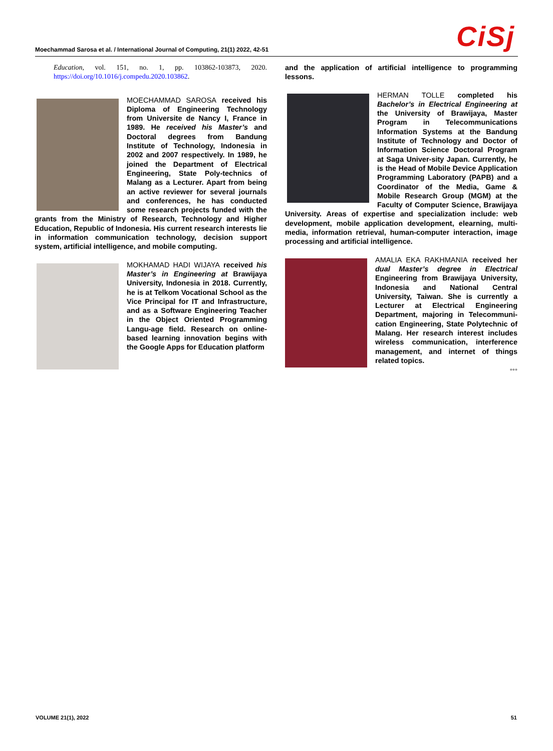Moechammad Sarosa et al. / International Journal of Computing, 21(1) 2022, 42-51 CiSj
Education, vol. 151, no. 1, pp. 103862-103873, 2020. https://doi.org/10.1016/j.compedu.2020.103862.
MOECHAMMAD SAROSA received his Diploma of Engineering Technology from Universite de Nancy I, France in 1989. He received his Master’s and Doctoral degrees from Bandung Institute of Technology, Indonesia in 2002 and 2007 respectively. In 1989, he joined the Department of Electrical Engineering, State Poly-technics of Malang as a Lecturer. Apart from being an active reviewer for several journals and conferences, he has conducted some research projects funded with the grants from the Ministry of Research, Technology and Higher Education, Republic of Indonesia. His current research interests lie in information communication technology, decision support system, artificial intelligence, and mobile computing.
MOKHAMAD HADI WIJAYA received his Master’s in Engineering at Brawijaya University, Indonesia in 2018. Currently, he is at Telkom Vocational School as the Vice Principal for IT and Infrastructure, and as a Software Engineering Teacher in the Object Oriented Programming Langu-age field. Research on online-based learning innovation begins with the Google Apps for Education platform
and the application of artificial intelligence to programming lessons.
HERMAN TOLLE completed his Bachelor’s in Electrical Engineering at the University of Brawijaya, Master Program in Telecommunications Information Systems at the Bandung Institute of Technology and Doctor of Information Science Doctoral Program at Saga Univer-sity Japan. Currently, he is the Head of Mobile Device Application Programming Laboratory (PAPB) and a Coordinator of the Media, Game & Mobile Research Group (MGM) at the Faculty of Computer Science, Brawijaya University. Areas of expertise and specialization include: web development, mobile application development, elearning, multi-media, information retrieval, human-computer interaction, image processing and artificial intelligence.
AMALIA EKA RAKHMANIA received her dual Master’s degree in Electrical Engineering from Brawijaya University, Indonesia and National Central University, Taiwan. She is currently a Lecturer at Electrical Engineering Department, majoring in Telecommuni-cation Engineering, State Polytechnic of Malang. Her research interest includes wireless communication, interference management, and internet of things related topics.
•••
VOLUME 21(1), 2022 51